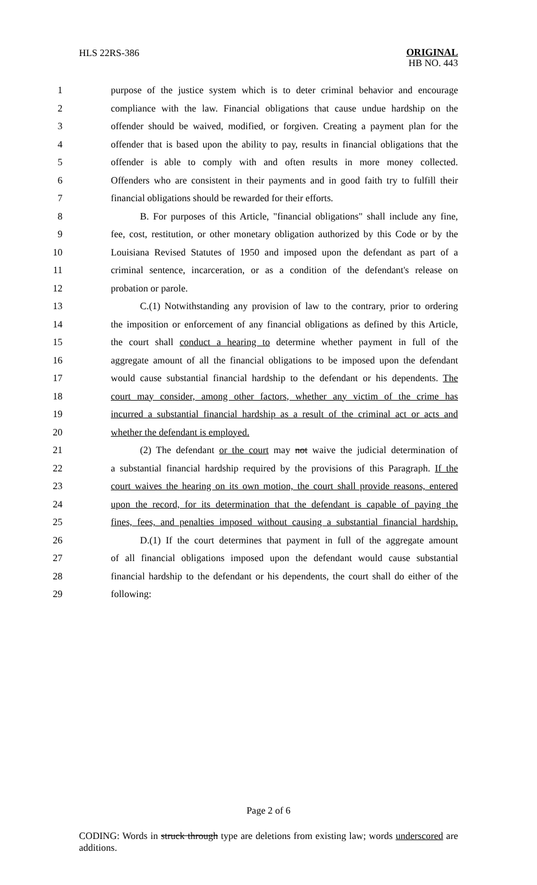HLS 22RS-386
ORIGINAL
HB NO. 443
1 purpose of the justice system which is to deter criminal behavior and encourage
2 compliance with the law. Financial obligations that cause undue hardship on the
3 offender should be waived, modified, or forgiven. Creating a payment plan for the
4 offender that is based upon the ability to pay, results in financial obligations that the
5 offender is able to comply with and often results in more money collected.
6 Offenders who are consistent in their payments and in good faith try to fulfill their
7 financial obligations should be rewarded for their efforts.
8   B. For purposes of this Article, "financial obligations" shall include any fine,
9 fee, cost, restitution, or other monetary obligation authorized by this Code or by the
10 Louisiana Revised Statutes of 1950 and imposed upon the defendant as part of a
11 criminal sentence, incarceration, or as a condition of the defendant's release on
12 probation or parole.
13   C.(1) Notwithstanding any provision of law to the contrary, prior to ordering
14 the imposition or enforcement of any financial obligations as defined by this Article,
15 the court shall conduct a hearing to determine whether payment in full of the
16 aggregate amount of all the financial obligations to be imposed upon the defendant
17 would cause substantial financial hardship to the defendant or his dependents. The
18 court may consider, among other factors, whether any victim of the crime has
19 incurred a substantial financial hardship as a result of the criminal act or acts and
20 whether the defendant is employed.
21   (2) The defendant or the court may not waive the judicial determination of
22 a substantial financial hardship required by the provisions of this Paragraph. If the
23 court waives the hearing on its own motion, the court shall provide reasons, entered
24 upon the record, for its determination that the defendant is capable of paying the
25 fines, fees, and penalties imposed without causing a substantial financial hardship.
26   D.(1) If the court determines that payment in full of the aggregate amount
27 of all financial obligations imposed upon the defendant would cause substantial
28 financial hardship to the defendant or his dependents, the court shall do either of the
29 following:
Page 2 of 6
CODING: Words in struck through type are deletions from existing law; words underscored are additions.